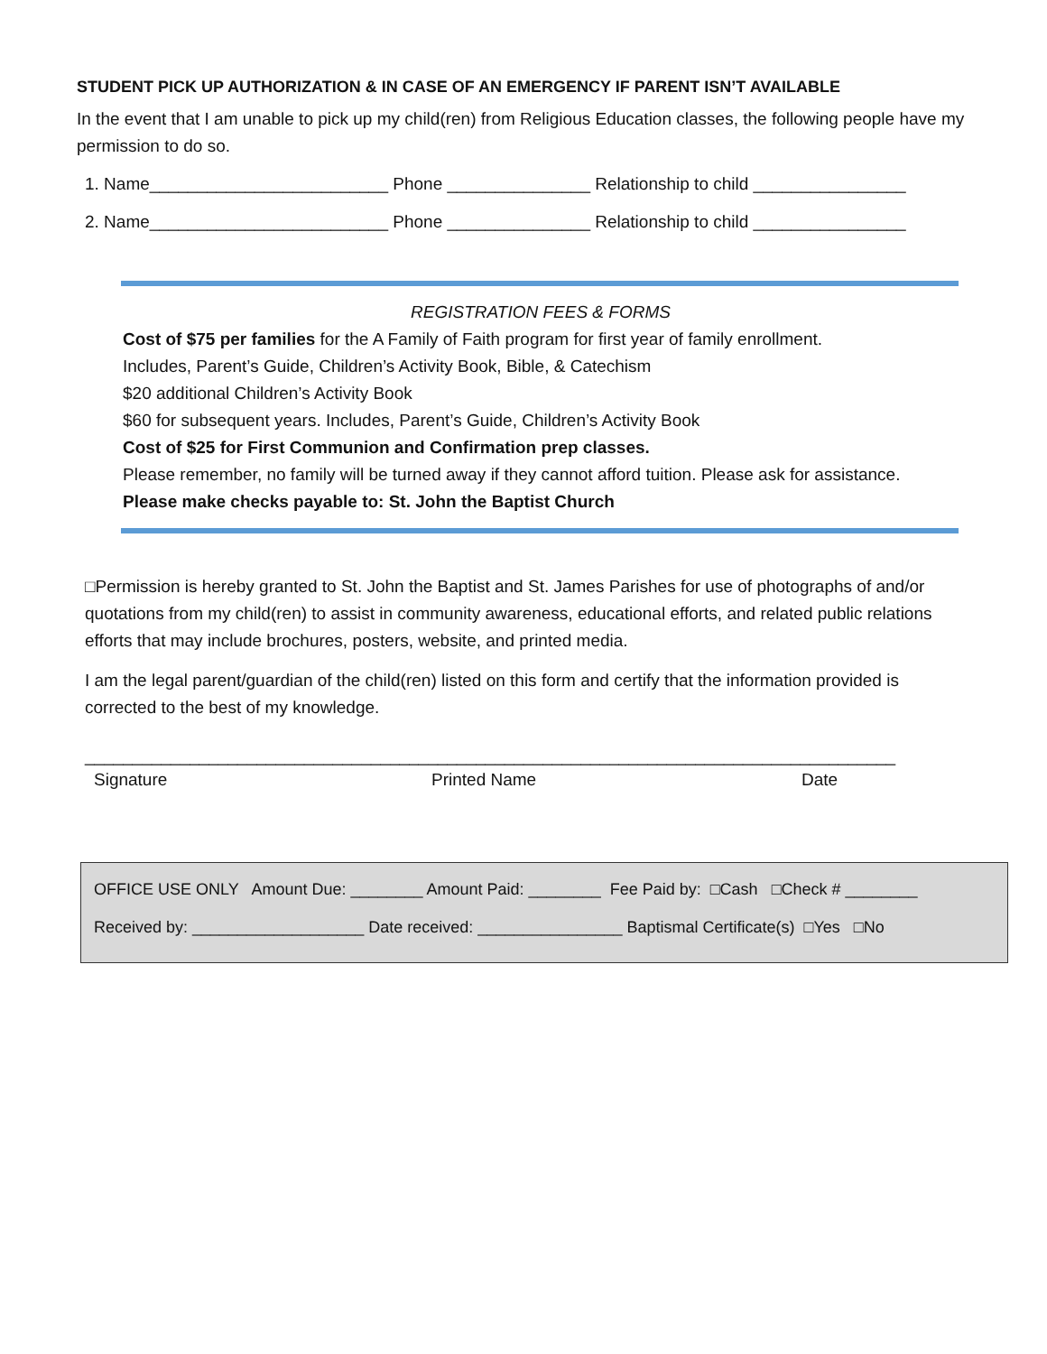STUDENT PICK UP AUTHORIZATION & IN CASE OF AN EMERGENCY IF PARENT ISN’T AVAILABLE
In the event that I am unable to pick up my child(ren) from Religious Education classes, the following people have my permission to do so.
1. Name_________________________ Phone _______________ Relationship to child ________________
2. Name_________________________ Phone _______________ Relationship to child ________________
REGISTRATION FEES & FORMS
Cost of $75 per families for the A Family of Faith program for first year of family enrollment.
Includes, Parent’s Guide, Children’s Activity Book, Bible, & Catechism
$20 additional Children’s Activity Book
$60 for subsequent years. Includes, Parent’s Guide, Children’s Activity Book
Cost of $25 for First Communion and Confirmation prep classes.
Please remember, no family will be turned away if they cannot afford tuition. Please ask for assistance.
Please make checks payable to: St. John the Baptist Church
□Permission is hereby granted to St. John the Baptist and St. James Parishes for use of photographs of and/or quotations from my child(ren) to assist in community awareness, educational efforts, and related public relations efforts that may include brochures, posters, website, and printed media.
I am the legal parent/guardian of the child(ren) listed on this form and certify that the information provided is corrected to the best of my knowledge.
_____________________________________________________________________________________
Signature Printed Name Date
OFFICE USE ONLY Amount Due: ________ Amount Paid: ________ Fee Paid by: □Cash □Check # ________
Received by: ___________________ Date received: ________________ Baptismal Certificate(s) □Yes □No